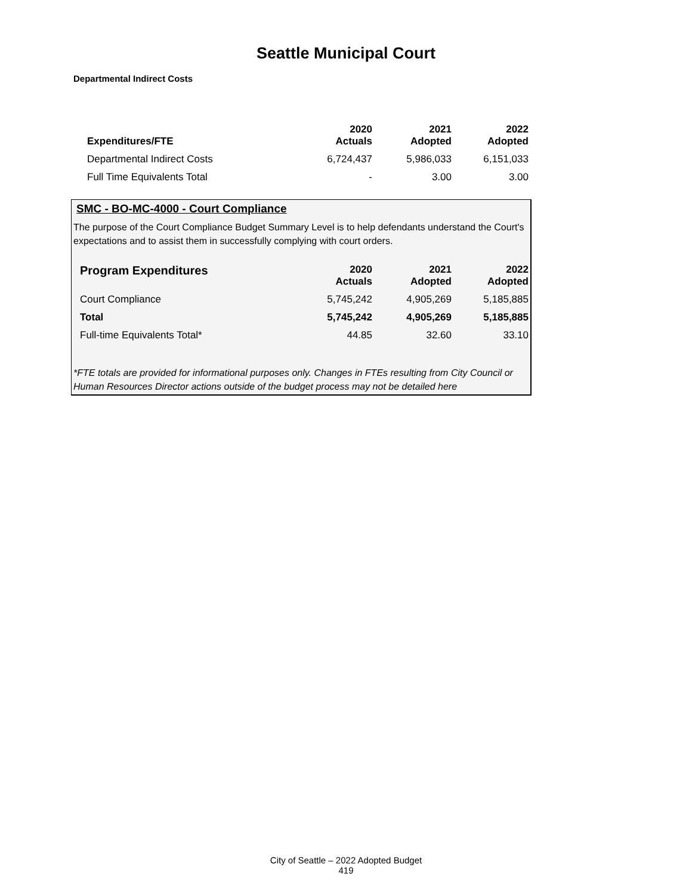Seattle Municipal Court
Departmental Indirect Costs
| Expenditures/FTE | 2020 Actuals | 2021 Adopted | 2022 Adopted |
| --- | --- | --- | --- |
| Departmental Indirect Costs | 6,724,437 | 5,986,033 | 6,151,033 |
| Full Time Equivalents Total | - | 3.00 | 3.00 |
SMC - BO-MC-4000 - Court Compliance
The purpose of the Court Compliance Budget Summary Level is to help defendants understand the Court's expectations and to assist them in successfully complying with court orders.
| Program Expenditures | 2020 Actuals | 2021 Adopted | 2022 Adopted |
| --- | --- | --- | --- |
| Court Compliance | 5,745,242 | 4,905,269 | 5,185,885 |
| Total | 5,745,242 | 4,905,269 | 5,185,885 |
| Full-time Equivalents Total* | 44.85 | 32.60 | 33.10 |
*FTE totals are provided for informational purposes only. Changes in FTEs resulting from City Council or Human Resources Director actions outside of the budget process may not be detailed here
City of Seattle – 2022 Adopted Budget
419